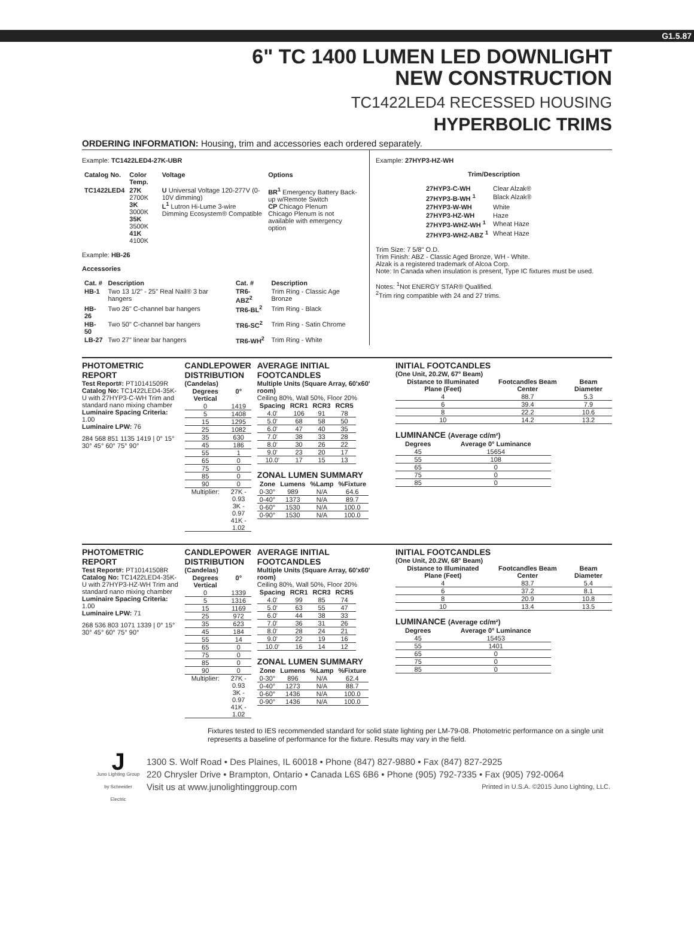G1.5.87
6" TC 1400 LUMEN LED DOWNLIGHT
NEW CONSTRUCTION
TC1422LED4 RECESSED HOUSING
HYPERBOLIC TRIMS
ORDERING INFORMATION: Housing, trim and accessories each ordered separately.
Example: TC1422LED4-27K-UBR
| Catalog No. | Color Temp. | Voltage | Options |
| --- | --- | --- | --- |
| TC1422LED4 | 27K 2700K 3K 3000K 35K 3500K 41K 4100K | U Universal Voltage 120-277V (0-10V dimming) L<sup>1</sup> Lutron Hi-Lume 3-wire Dimming Ecosystem® Compatible | BR<sup>1</sup> Emergency Battery Back-up w/Remote Switch CP Chicago Plenum Chicago Plenum is not available with emergency option |
Example: HB-26
Accessories
| Cat. # | Description | Cat. # | Description |
| --- | --- | --- | --- |
| HB-1 | Two 13 1/2" - 25" Real Nail® 3 bar hangers | TR6-ABZ<sup>2</sup> | Trim Ring - Classic Age Bronze |
| HB-26 | Two 26" C-channel bar hangers | TR6-BL<sup>2</sup> | Trim Ring - Black |
| HB-50 | Two 50" C-channel bar hangers | TR6-SC<sup>2</sup> | Trim Ring - Satin Chrome |
| LB-27 | Two 27" linear bar hangers | TR6-WH<sup>2</sup> | Trim Ring - White |
Example: 27HYP3-HZ-WH
Trim/Description
| 27HYP3-C-WH | Clear Alzak® |
| 27HYP3-B-WH <sup>1</sup> | Black Alzak® |
| 27HYP3-W-WH | White |
| 27HYP3-HZ-WH | Haze |
| 27HYP3-WHZ-WH <sup>1</sup> | Wheat Haze |
| 27HYP3-WHZ-ABZ <sup>1</sup> | Wheat Haze |
Trim Size: 7 5/8" O.D.
Trim Finish: ABZ - Classic Aged Bronze, WH - White.
Alzak is a registered trademark of Alcoa Corp.
Note: In Canada when insulation is present, Type IC fixtures must be used.
Notes: <sup>1</sup>Not ENERGY STAR® Qualified.
<sup>2</sup> Trim ring compatible with 24 and 27 trims.
PHOTOMETRIC REPORT
Test Report#: PT10141509R
Catalog No: TC1422LED4-35K-U with 27HYP3-C-WH Trim and standard nano mixing chamber
Luminaire Spacing Criteria: 1.00
Luminaire LPW: 76
284 568 851 1135 1419 | 0° 15° 30° 45° 60° 75° 90°
CANDLEPOWER DISTRIBUTION
(Candelas)
| Degrees Vertical | 0° |
| --- | --- |
| 0 | 1419 |
| 5 | 1408 |
| 15 | 1295 |
| 25 | 1082 |
| 35 | 630 |
| 45 | 186 |
| 55 | 1 |
| 65 | 0 |
| 75 | 0 |
| 85 | 0 |
| 90 | 0 |
| Multiplier: | 27K - 0.93 3K - 0.97 41K - 1.02 |
AVERAGE INITIAL FOOTCANDLES
Multiple Units (Square Array, 60'x60' room)
Ceiling 80%, Wall 50%, Floor 20%
| Spacing | RCR1 | RCR3 | RCR5 |
| --- | --- | --- | --- |
| 4.0' | 106 | 91 | 78 |
| 5.0' | 68 | 58 | 50 |
| 6.0' | 47 | 40 | 35 |
| 7.0' | 38 | 33 | 28 |
| 8.0' | 30 | 26 | 22 |
| 9.0' | 23 | 20 | 17 |
| 10.0' | 17 | 15 | 13 |
ZONAL LUMEN SUMMARY
| Zone | Lumens | %Lamp | %Fixture |
| --- | --- | --- | --- |
| 0-30° | 989 | N/A | 64.6 |
| 0-40° | 1373 | N/A | 89.7 |
| 0-60° | 1530 | N/A | 100.0 |
| 0-90° | 1530 | N/A | 100.0 |
INITIAL FOOTCANDLES
(One Unit, 20.2W, 67° Beam)
| Distance to Illuminated Plane (Feet) | Footcandles Beam Center | Beam Diameter |
| --- | --- | --- |
| 4 | 88.7 | 5.3 |
| 6 | 39.4 | 7.9 |
| 8 | 22.2 | 10.6 |
| 10 | 14.2 | 13.2 |
LUMINANCE (Average cd/m²)
| Degrees | Average 0° Luminance |
| --- | --- |
| 45 | 15654 |
| 55 | 108 |
| 65 | 0 |
| 75 | 0 |
| 85 | 0 |
PHOTOMETRIC REPORT
Test Report#: PT10141508R
Catalog No: TC1422LED4-35K-U with 27HYP3-HZ-WH Trim and standard nano mixing chamber
Luminaire Spacing Criteria: 1.00
Luminaire LPW: 71
268 536 803 1071 1339 | 0° 15° 30° 45° 60° 75° 90°
CANDLEPOWER DISTRIBUTION
(Candelas)
| Degrees Vertical | 0° |
| --- | --- |
| 0 | 1339 |
| 5 | 1316 |
| 15 | 1169 |
| 25 | 972 |
| 35 | 623 |
| 45 | 184 |
| 55 | 14 |
| 65 | 0 |
| 75 | 0 |
| 85 | 0 |
| 90 | 0 |
| Multiplier: | 27K - 0.93 3K - 0.97 41K - 1.02 |
AVERAGE INITIAL FOOTCANDLES
Multiple Units (Square Array, 60'x60' room)
Ceiling 80%, Wall 50%, Floor 20%
| Spacing | RCR1 | RCR3 | RCR5 |
| --- | --- | --- | --- |
| 4.0' | 99 | 85 | 74 |
| 5.0' | 63 | 55 | 47 |
| 6.0' | 44 | 38 | 33 |
| 7.0' | 36 | 31 | 26 |
| 8.0' | 28 | 24 | 21 |
| 9.0' | 22 | 19 | 16 |
| 10.0' | 16 | 14 | 12 |
ZONAL LUMEN SUMMARY
| Zone | Lumens | %Lamp | %Fixture |
| --- | --- | --- | --- |
| 0-30° | 896 | N/A | 62.4 |
| 0-40° | 1273 | N/A | 88.7 |
| 0-60° | 1436 | N/A | 100.0 |
| 0-90° | 1436 | N/A | 100.0 |
INITIAL FOOTCANDLES
(One Unit, 20.2W, 68° Beam)
| Distance to Illuminated Plane (Feet) | Footcandles Beam Center | Beam Diameter |
| --- | --- | --- |
| 4 | 83.7 | 5.4 |
| 6 | 37.2 | 8.1 |
| 8 | 20.9 | 10.8 |
| 10 | 13.4 | 13.5 |
LUMINANCE (Average cd/m²)
| Degrees | Average 0° Luminance |
| --- | --- |
| 45 | 15453 |
| 55 | 1401 |
| 65 | 0 |
| 75 | 0 |
| 85 | 0 |
Fixtures tested to IES recommended standard for solid state lighting per LM-79-08. Photometric performance on a single unit represents a baseline of performance for the fixture. Results may vary in the field.
J
Juno Lighting Group
by Schneider Electric
1300 S. Wolf Road • Des Plaines, IL 60018 • Phone (847) 827-9880 • Fax (847) 827-2925
220 Chrysler Drive • Brampton, Ontario • Canada L6S 6B6 • Phone (905) 792-7335 • Fax (905) 792-0064
Visit us at www.junolightinggroup.com Printed in U.S.A. ©2015 Juno Lighting, LLC.